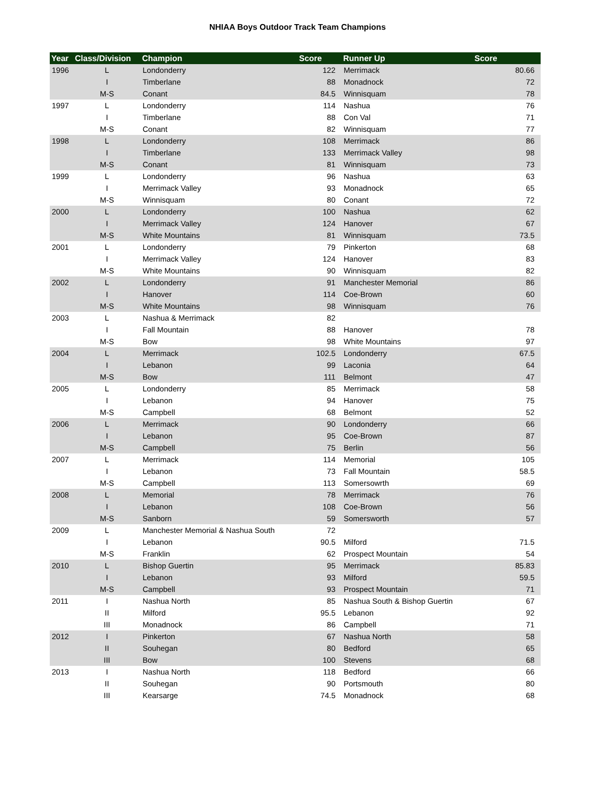NHIAA Boys Outdoor Track Team Champions
| Year | Class/Division | Champion | Score | Runner Up | Score |
| --- | --- | --- | --- | --- | --- |
| 1996 | L | Londonderry | 122 | Merrimack | 80.66 |
| | I | Timberlane | 88 | Monadnock | 72 |
| | M-S | Conant | 84.5 | Winnisquam | 78 |
| 1997 | L | Londonderry | 114 | Nashua | 76 |
| | I | Timberlane | 88 | Con Val | 71 |
| | M-S | Conant | 82 | Winnisquam | 77 |
| 1998 | L | Londonderry | 108 | Merrimack | 86 |
| | I | Timberlane | 133 | Merrimack Valley | 98 |
| | M-S | Conant | 81 | Winnisquam | 73 |
| 1999 | L | Londonderry | 96 | Nashua | 63 |
| | I | Merrimack Valley | 93 | Monadnock | 65 |
| | M-S | Winnisquam | 80 | Conant | 72 |
| 2000 | L | Londonderry | 100 | Nashua | 62 |
| | I | Merrimack Valley | 124 | Hanover | 67 |
| | M-S | White Mountains | 81 | Winnisquam | 73.5 |
| 2001 | L | Londonderry | 79 | Pinkerton | 68 |
| | I | Merrimack Valley | 124 | Hanover | 83 |
| | M-S | White Mountains | 90 | Winnisquam | 82 |
| 2002 | L | Londonderry | 91 | Manchester Memorial | 86 |
| | I | Hanover | 114 | Coe-Brown | 60 |
| | M-S | White Mountains | 98 | Winnisquam | 76 |
| 2003 | L | Nashua & Merrimack | 82 | | |
| | I | Fall Mountain | 88 | Hanover | 78 |
| | M-S | Bow | 98 | White Mountains | 97 |
| 2004 | L | Merrimack | 102.5 | Londonderry | 67.5 |
| | I | Lebanon | 99 | Laconia | 64 |
| | M-S | Bow | 111 | Belmont | 47 |
| 2005 | L | Londonderry | 85 | Merrimack | 58 |
| | I | Lebanon | 94 | Hanover | 75 |
| | M-S | Campbell | 68 | Belmont | 52 |
| 2006 | L | Merrimack | 90 | Londonderry | 66 |
| | I | Lebanon | 95 | Coe-Brown | 87 |
| | M-S | Campbell | 75 | Berlin | 56 |
| 2007 | L | Merrimack | 114 | Memorial | 105 |
| | I | Lebanon | 73 | Fall Mountain | 58.5 |
| | M-S | Campbell | 113 | Somersowrth | 69 |
| 2008 | L | Memorial | 78 | Merrimack | 76 |
| | I | Lebanon | 108 | Coe-Brown | 56 |
| | M-S | Sanborn | 59 | Somersworth | 57 |
| 2009 | L | Manchester Memorial & Nashua South | 72 | | |
| | I | Lebanon | 90.5 | Milford | 71.5 |
| | M-S | Franklin | 62 | Prospect Mountain | 54 |
| 2010 | L | Bishop Guertin | 95 | Merrimack | 85.83 |
| | I | Lebanon | 93 | Milford | 59.5 |
| | M-S | Campbell | 93 | Prospect Mountain | 71 |
| 2011 | I | Nashua North | 85 | Nashua South & Bishop Guertin | 67 |
| | II | Milford | 95.5 | Lebanon | 92 |
| | III | Monadnock | 86 | Campbell | 71 |
| 2012 | I | Pinkerton | 67 | Nashua North | 58 |
| | II | Souhegan | 80 | Bedford | 65 |
| | III | Bow | 100 | Stevens | 68 |
| 2013 | I | Nashua North | 118 | Bedford | 66 |
| | II | Souhegan | 90 | Portsmouth | 80 |
| | III | Kearsarge | 74.5 | Monadnock | 68 |